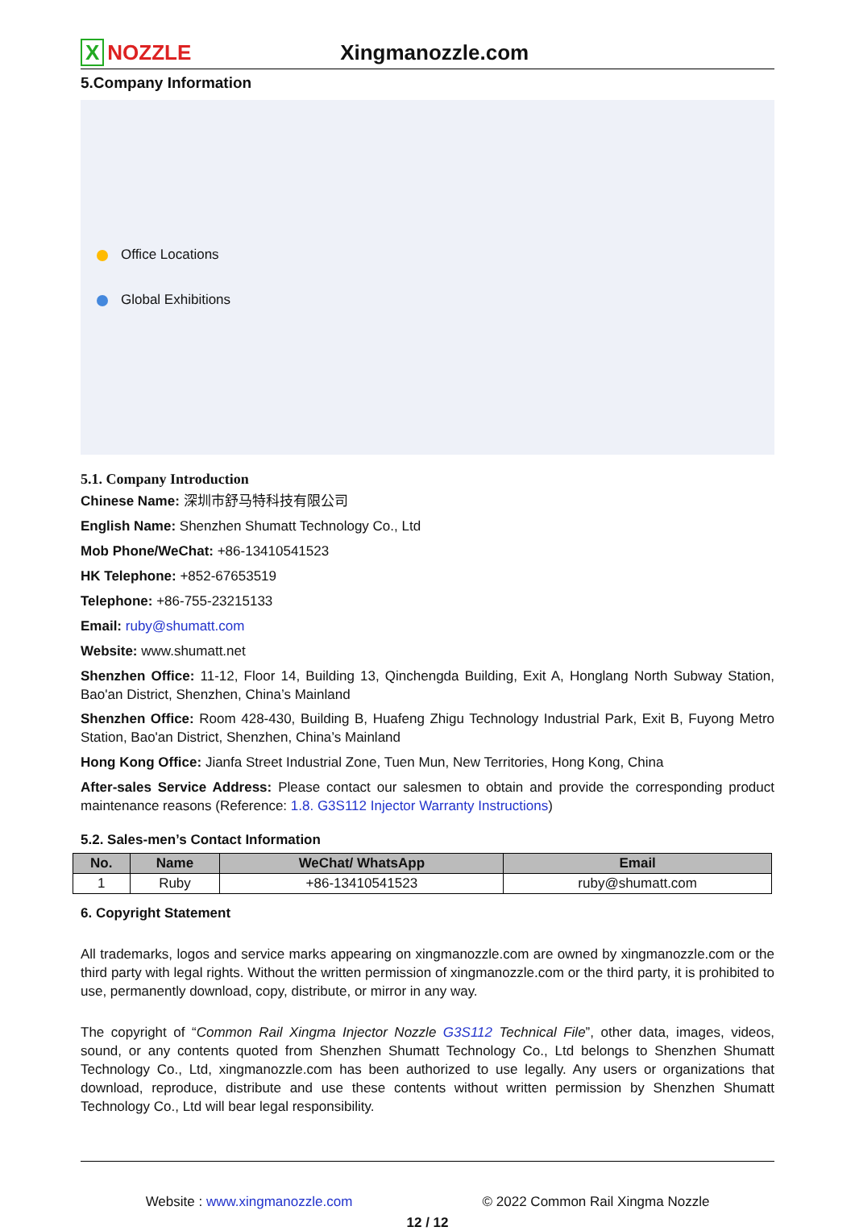X NOZZLE
Xingmanozzle.com
5.Company Information
Office Locations
Global Exhibitions
5.1. Company Introduction
Chinese Name: 深圳市舒马特科技有限公司
English Name: Shenzhen Shumatt Technology Co., Ltd
Mob Phone/WeChat: +86-13410541523
HK Telephone: +852-67653519
Telephone: +86-755-23215133
Email: ruby@shumatt.com
Website: www.shumatt.net
Shenzhen Office: 11-12, Floor 14, Building 13, Qinchengda Building, Exit A, Honglang North Subway Station, Bao'an District, Shenzhen, China’s Mainland
Shenzhen Office: Room 428-430, Building B, Huafeng Zhigu Technology Industrial Park, Exit B, Fuyong Metro Station, Bao'an District, Shenzhen, China’s Mainland
Hong Kong Office: Jianfa Street Industrial Zone, Tuen Mun, New Territories, Hong Kong, China
After-sales Service Address: Please contact our salesmen to obtain and provide the corresponding product maintenance reasons (Reference: 1.8. G3S112 Injector Warranty Instructions)
5.2. Sales-men’s Contact Information
| No. | Name | WeChat/ WhatsApp | Email |
| --- | --- | --- | --- |
| 1 | Ruby | +86-13410541523 | ruby@shumatt.com |
6. Copyright Statement
All trademarks, logos and service marks appearing on xingmanozzle.com are owned by xingmanozzle.com or the third party with legal rights. Without the written permission of xingmanozzle.com or the third party, it is prohibited to use, permanently download, copy, distribute, or mirror in any way.
The copyright of “Common Rail Xingma Injector Nozzle G3S112 Technical File”, other data, images, videos, sound, or any contents quoted from Shenzhen Shumatt Technology Co., Ltd belongs to Shenzhen Shumatt Technology Co., Ltd, xingmanozzle.com has been authorized to use legally. Any users or organizations that download, reproduce, distribute and use these contents without written permission by Shenzhen Shumatt Technology Co., Ltd will bear legal responsibility.
Website : www.xingmanozzle.com © 2022 Common Rail Xingma Nozzle
12 / 12